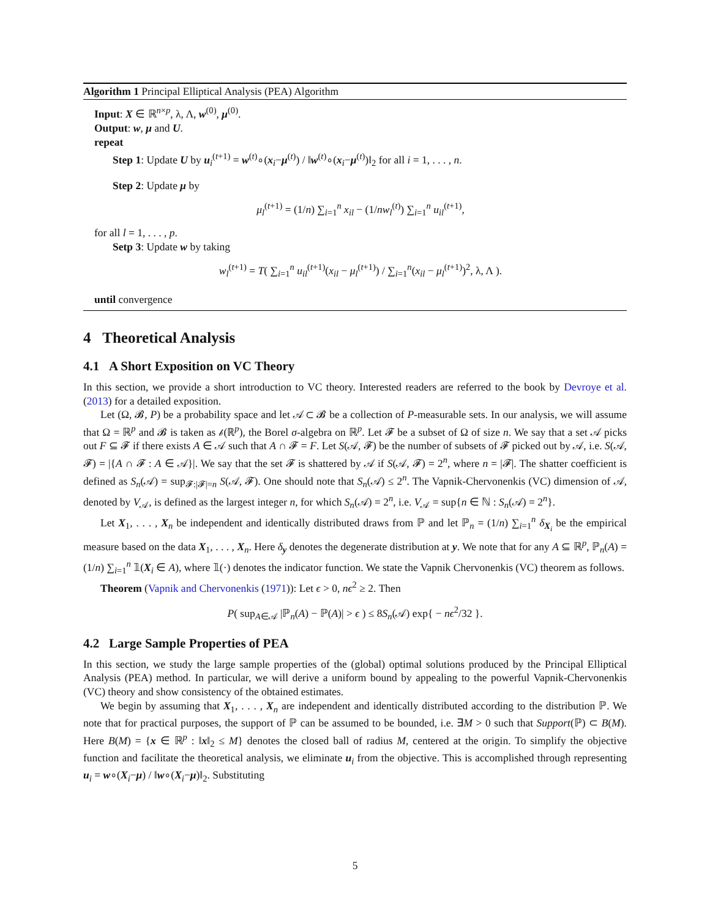Algorithm 1 Principal Elliptical Analysis (PEA) Algorithm
Input: X ∈ ℝ<sup>n×p</sup>, λ, Λ, w<sup>(0)</sup>, μ<sup>(0)</sup>.
Output: w, μ and U.
repeat
Step 1: Update U by u<sub>i</sub><sup>(t+1)</sup> = w<sup>(t)</sup>∘(x<sub>i</sub>−μ<sup>(t)</sup>) / ‖w<sup>(t)</sup>∘(x<sub>i</sub>−μ<sup>(t)</sup>)‖<sub>2</sub> for all i = 1, . . . , n.
Step 2: Update μ by
μ<sub>l</sub><sup>(t+1)</sup> = (1/n) ∑<sub>i=1</sub><sup>n</sup> x<sub>il</sub> − (1/nw<sub>l</sub><sup>(t)</sup>) ∑<sub>i=1</sub><sup>n</sup> u<sub>il</sub><sup>(t+1)</sup>,
for all l = 1, . . . , p.
Setp 3: Update w by taking
w<sub>l</sub><sup>(t+1)</sup> = T( ∑<sub>i=1</sub><sup>n</sup> u<sub>il</sub><sup>(t+1)</sup>(x<sub>il</sub> − μ<sub>l</sub><sup>(t+1)</sup>) / ∑<sub>i=1</sub><sup>n</sup>(x<sub>il</sub> − μ<sub>l</sub><sup>(t+1)</sup>)<sup>2</sup>, λ, Λ ).
until convergence
4 Theoretical Analysis
4.1 A Short Exposition on VC Theory
In this section, we provide a short introduction to VC theory. Interested readers are referred to the book by Devroye et al. (2013) for a detailed exposition.
Let (Ω, 𝓑, P) be a probability space and let 𝒜 ⊂ 𝓑 be a collection of P-measurable sets. In our analysis, we will assume that Ω = ℝ<sup>p</sup> and 𝓑 is taken as 𝒷(ℝ<sup>p</sup>), the Borel σ-algebra on ℝ<sup>p</sup>. Let 𝓕 be a subset of Ω of size n. We say that a set 𝒜 picks out F ⊆ 𝓕 if there exists A ∈ 𝒜 such that A ∩ 𝓕 = F. Let S(𝒜, 𝓕) be the number of subsets of 𝓕 picked out by 𝒜, i.e. S(𝒜, 𝓕) = |{A ∩ 𝓕 : A ∈ 𝒜}|. We say that the set 𝓕 is shattered by 𝒜 if S(𝒜, 𝓕) = 2<sup>n</sup>, where n = |𝓕|. The shatter coefficient is defined as S<sub>n</sub>(𝒜) = sup<sub>𝓕:|𝓕|=n</sub> S(𝒜, 𝓕). One should note that S<sub>n</sub>(𝒜) ≤ 2<sup>n</sup>. The Vapnik-Chervonenkis (VC) dimension of 𝒜, denoted by V<sub>𝒜</sub>, is defined as the largest integer n, for which S<sub>n</sub>(𝒜) = 2<sup>n</sup>, i.e. V<sub>𝒜</sub> = sup{n ∈ ℕ : S<sub>n</sub>(𝒜) = 2<sup>n</sup>}.
Let X<sub>1</sub>, . . . , X<sub>n</sub> be independent and identically distributed draws from ℙ and let ℙ<sub>n</sub> = (1/n) ∑<sub>i=1</sub><sup>n</sup> δ<sub>X<sub>i</sub></sub> be the empirical measure based on the data X<sub>1</sub>, . . . , X<sub>n</sub>. Here δ<sub>y</sub> denotes the degenerate distribution at y. We note that for any A ⊆ ℝ<sup>p</sup>, ℙ<sub>n</sub>(A) = (1/n) ∑<sub>i=1</sub><sup>n</sup> 𝟙(X<sub>i</sub> ∈ A), where 𝟙(·) denotes the indicator function. We state the Vapnik Chervonenkis (VC) theorem as follows.
Theorem (Vapnik and Chervonenkis (1971)): Let ϵ > 0, nϵ<sup>2</sup> ≥ 2. Then
P( sup<sub>A∈𝒜</sub> |ℙ<sub>n</sub>(A) − ℙ(A)| > ϵ ) ≤ 8S<sub>n</sub>(𝒜) exp{ − nϵ<sup>2</sup>/32 }.
4.2 Large Sample Properties of PEA
In this section, we study the large sample properties of the (global) optimal solutions produced by the Principal Elliptical Analysis (PEA) method. In particular, we will derive a uniform bound by appealing to the powerful Vapnik-Chervonenkis (VC) theory and show consistency of the obtained estimates.
We begin by assuming that X<sub>1</sub>, . . . , X<sub>n</sub> are independent and identically distributed according to the distribution ℙ. We note that for practical purposes, the support of ℙ can be assumed to be bounded, i.e. ∃M > 0 such that Support(ℙ) ⊂ B(M). Here B(M) = {x ∈ ℝ<sup>p</sup> : ‖x‖<sub>2</sub> ≤ M} denotes the closed ball of radius M, centered at the origin. To simplify the objective function and facilitate the theoretical analysis, we eliminate u<sub>i</sub> from the objective. This is accomplished through representing u<sub>i</sub> = w∘(X<sub>i</sub>−μ) / ‖w∘(X<sub>i</sub>−μ)‖<sub>2</sub>. Substituting
5